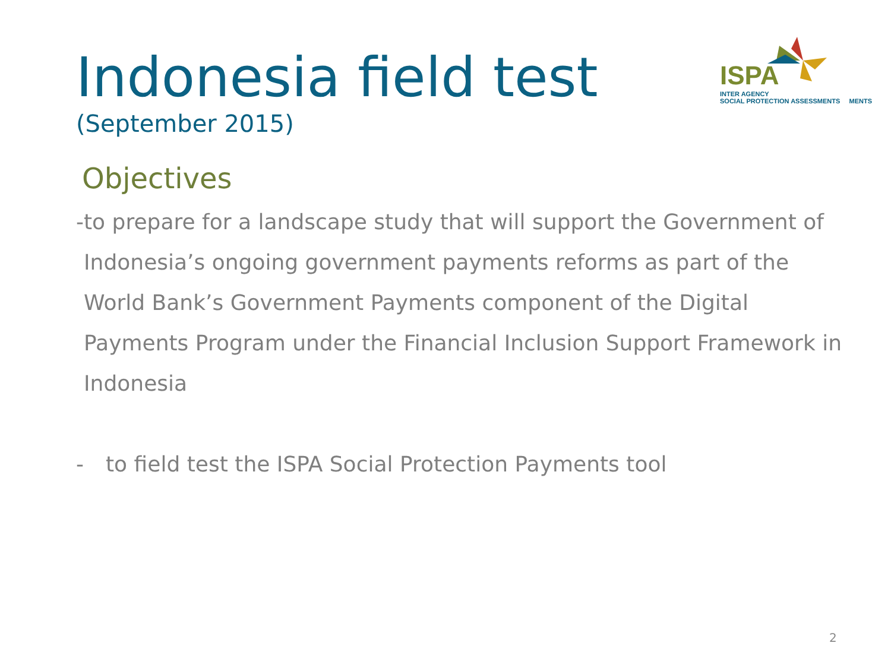Indonesia field test
(September 2015)
ISPA
INTER AGENCY
SOCIAL PROTECTION ASSESSMENTS MENTS
Objectives
- to prepare for a landscape study that will support the Government of Indonesia’s ongoing government payments reforms as part of the World Bank’s Government Payments component of the Digital Payments Program under the Financial Inclusion Support Framework in Indonesia
- to field test the ISPA Social Protection Payments tool
2